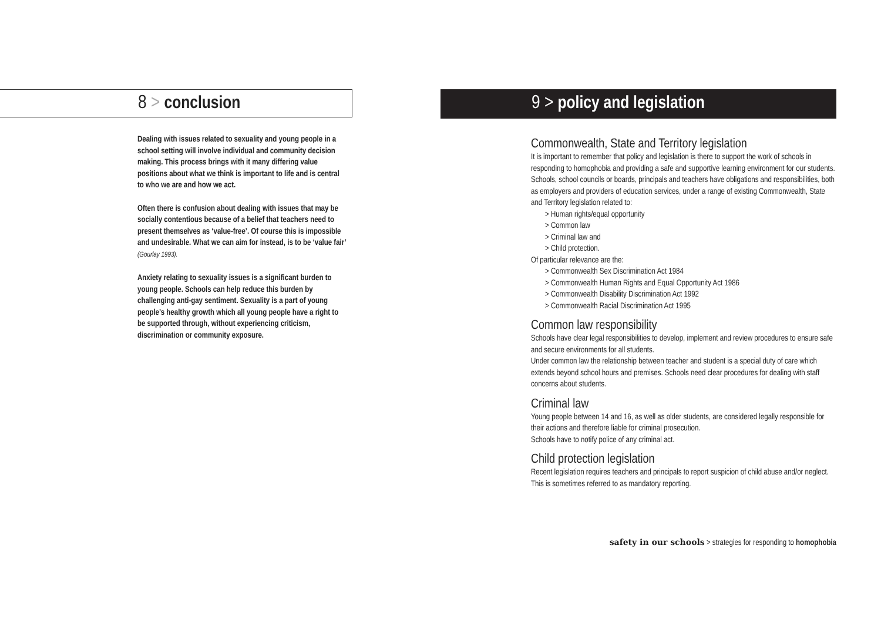8 > conclusion
Dealing with issues related to sexuality and young people in a school setting will involve individual and community decision making. This process brings with it many differing value positions about what we think is important to life and is central to who we are and how we act.
Often there is confusion about dealing with issues that may be socially contentious because of a belief that teachers need to present themselves as ‘value-free’. Of course this is impossible and undesirable. What we can aim for instead, is to be ‘value fair’ (Gourlay 1993).
Anxiety relating to sexuality issues is a significant burden to young people. Schools can help reduce this burden by challenging anti-gay sentiment. Sexuality is a part of young people’s healthy growth which all young people have a right to be supported through, without experiencing criticism, discrimination or community exposure.
9 > policy and legislation
Commonwealth, State and Territory legislation
It is important to remember that policy and legislation is there to support the work of schools in responding to homophobia and providing a safe and supportive learning environment for our students.
Schools, school councils or boards, principals and teachers have obligations and responsibilities, both as employers and providers of education services, under a range of existing Commonwealth, State and Territory legislation related to:
> Human rights/equal opportunity
> Common law
> Criminal law and
> Child protection.
Of particular relevance are the:
> Commonwealth Sex Discrimination Act 1984
> Commonwealth Human Rights and Equal Opportunity Act 1986
> Commonwealth Disability Discrimination Act 1992
> Commonwealth Racial Discrimination Act 1995
Common law responsibility
Schools have clear legal responsibilities to develop, implement and review procedures to ensure safe and secure environments for all students.
Under common law the relationship between teacher and student is a special duty of care which extends beyond school hours and premises. Schools need clear procedures for dealing with staff concerns about students.
Criminal law
Young people between 14 and 16, as well as older students, are considered legally responsible for their actions and therefore liable for criminal prosecution.
Schools have to notify police of any criminal act.
Child protection legislation
Recent legislation requires teachers and principals to report suspicion of child abuse and/or neglect. This is sometimes referred to as mandatory reporting.
safety in our schools > strategies for responding to homophobia